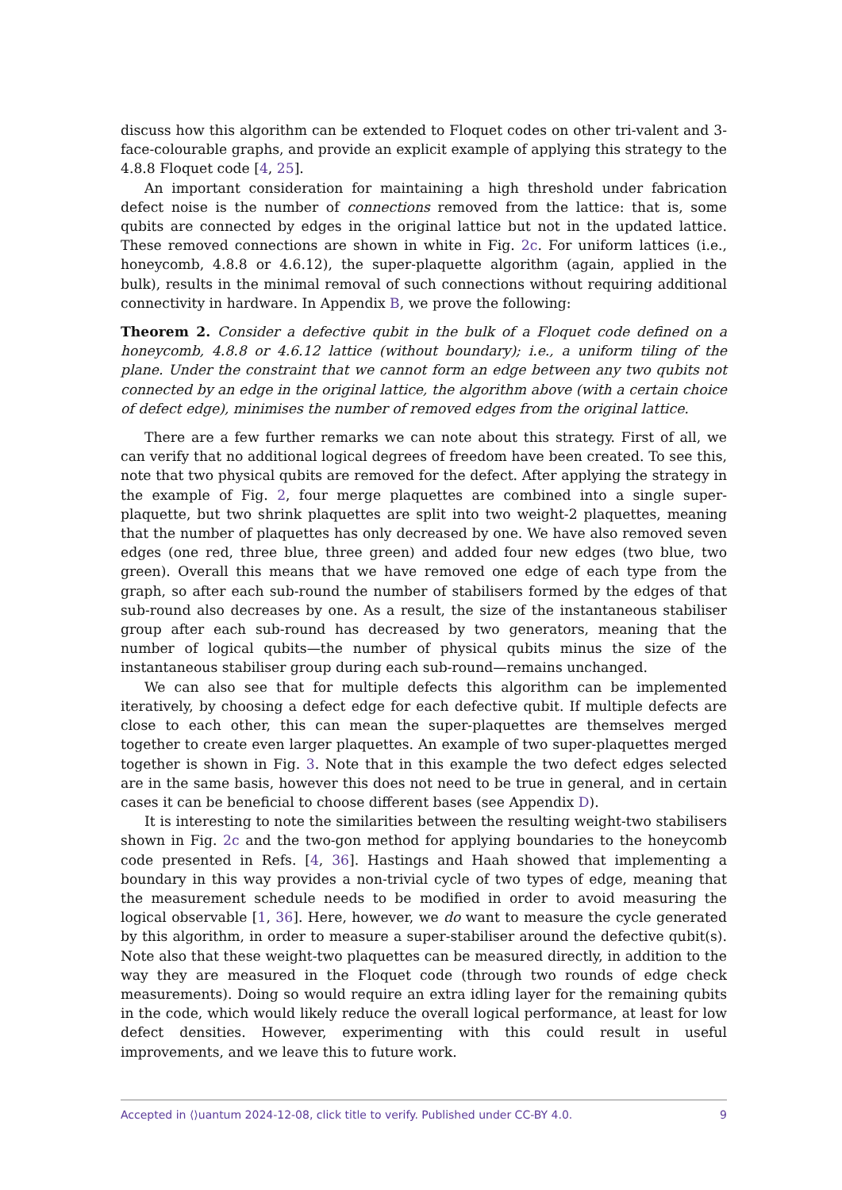discuss how this algorithm can be extended to Floquet codes on other tri-valent and 3-face-colourable graphs, and provide an explicit example of applying this strategy to the 4.8.8 Floquet code [4, 25].
An important consideration for maintaining a high threshold under fabrication defect noise is the number of connections removed from the lattice: that is, some qubits are connected by edges in the original lattice but not in the updated lattice. These removed connections are shown in white in Fig. 2c. For uniform lattices (i.e., honeycomb, 4.8.8 or 4.6.12), the super-plaquette algorithm (again, applied in the bulk), results in the minimal removal of such connections without requiring additional connectivity in hardware. In Appendix B, we prove the following:
Theorem 2. Consider a defective qubit in the bulk of a Floquet code defined on a honeycomb, 4.8.8 or 4.6.12 lattice (without boundary); i.e., a uniform tiling of the plane. Under the constraint that we cannot form an edge between any two qubits not connected by an edge in the original lattice, the algorithm above (with a certain choice of defect edge), minimises the number of removed edges from the original lattice.
There are a few further remarks we can note about this strategy. First of all, we can verify that no additional logical degrees of freedom have been created. To see this, note that two physical qubits are removed for the defect. After applying the strategy in the example of Fig. 2, four merge plaquettes are combined into a single super-plaquette, but two shrink plaquettes are split into two weight-2 plaquettes, meaning that the number of plaquettes has only decreased by one. We have also removed seven edges (one red, three blue, three green) and added four new edges (two blue, two green). Overall this means that we have removed one edge of each type from the graph, so after each sub-round the number of stabilisers formed by the edges of that sub-round also decreases by one. As a result, the size of the instantaneous stabiliser group after each sub-round has decreased by two generators, meaning that the number of logical qubits—the number of physical qubits minus the size of the instantaneous stabiliser group during each sub-round—remains unchanged.
We can also see that for multiple defects this algorithm can be implemented iteratively, by choosing a defect edge for each defective qubit. If multiple defects are close to each other, this can mean the super-plaquettes are themselves merged together to create even larger plaquettes. An example of two super-plaquettes merged together is shown in Fig. 3. Note that in this example the two defect edges selected are in the same basis, however this does not need to be true in general, and in certain cases it can be beneficial to choose different bases (see Appendix D).
It is interesting to note the similarities between the resulting weight-two stabilisers shown in Fig. 2c and the two-gon method for applying boundaries to the honeycomb code presented in Refs. [4, 36]. Hastings and Haah showed that implementing a boundary in this way provides a non-trivial cycle of two types of edge, meaning that the measurement schedule needs to be modified in order to avoid measuring the logical observable [1, 36]. Here, however, we do want to measure the cycle generated by this algorithm, in order to measure a super-stabiliser around the defective qubit(s). Note also that these weight-two plaquettes can be measured directly, in addition to the way they are measured in the Floquet code (through two rounds of edge check measurements). Doing so would require an extra idling layer for the remaining qubits in the code, which would likely reduce the overall logical performance, at least for low defect densities. However, experimenting with this could result in useful improvements, and we leave this to future work.
Accepted in ⟨⟩uantum 2024-12-08, click title to verify. Published under CC-BY 4.0. 9